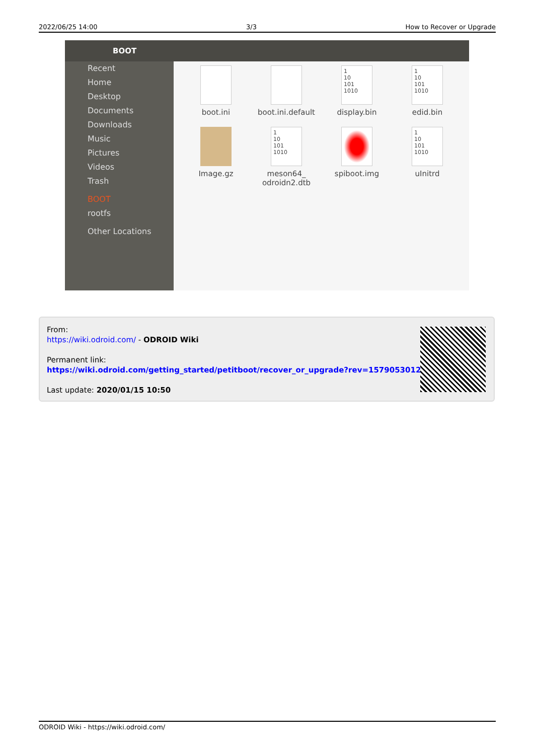2022/06/25 14:00 3/3 How to Recover or Upgrade
BOOT
Recent
Home
Desktop
Documents
Downloads
Music
Pictures
Videos
Trash
BOOT
rootfs
Other Locations
boot.ini
boot.ini.default
1
10
101
1010
display.bin
1
10
101
1010
edid.bin
Image.gz
1
10
101
1010
meson64_
odroidn2.dtb
spiboot.img
1
10
101
1010
uInitrd
From:
https://wiki.odroid.com/ - ODROID Wiki
Permanent link:
https://wiki.odroid.com/getting_started/petitboot/recover_or_upgrade?rev=1579053012
Last update: 2020/01/15 10:50
ODROID Wiki - https://wiki.odroid.com/